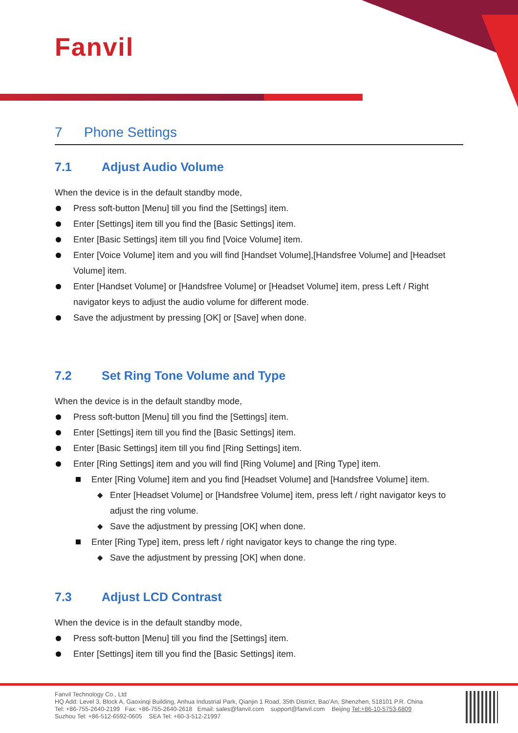Fanvil
7 Phone Settings
7.1 Adjust Audio Volume
When the device is in the default standby mode,
Press soft-button [Menu] till you find the [Settings] item.
Enter [Settings] item till you find the [Basic Settings] item.
Enter [Basic Settings] item till you find [Voice Volume] item.
Enter [Voice Volume] item and you will find [Handset Volume],[Handsfree Volume] and [Headset Volume] item.
Enter [Handset Volume] or [Handsfree Volume] or [Headset Volume] item, press Left / Right navigator keys to adjust the audio volume for different mode.
Save the adjustment by pressing [OK] or [Save] when done.
7.2 Set Ring Tone Volume and Type
When the device is in the default standby mode,
Press soft-button [Menu] till you find the [Settings] item.
Enter [Settings] item till you find the [Basic Settings] item.
Enter [Basic Settings] item till you find [Ring Settings] item.
Enter [Ring Settings] item and you will find [Ring Volume] and [Ring Type] item.
Enter [Ring Volume] item and you find [Headset Volume] and [Handsfree Volume] item.
Enter [Headset Volume] or [Handsfree Volume] item, press left / right navigator keys to adjust the ring volume.
Save the adjustment by pressing [OK] when done.
Enter [Ring Type] item, press left / right navigator keys to change the ring type.
Save the adjustment by pressing [OK] when done.
7.3 Adjust LCD Contrast
When the device is in the default standby mode,
Press soft-button [Menu] till you find the [Settings] item.
Enter [Settings] item till you find the [Basic Settings] item.
Fanvil Technology Co., Ltd
HQ Add: Level 3, Block A, Gaoxinqi Building, Anhua Industrial Park, Qianjin 1 Road, 35th District, Bao'An, Shenzhen, 518101 P.R. China
Tel: +86-755-2640-2199 Fax: +86-755-2640-2618 Email: sales@fanvil.com support@fanvil.com Beijing Tel:+86-10-5753-6809
Suzhou Tel: +86-512-6592-0605 SEA Tel: +60-3-512-21997